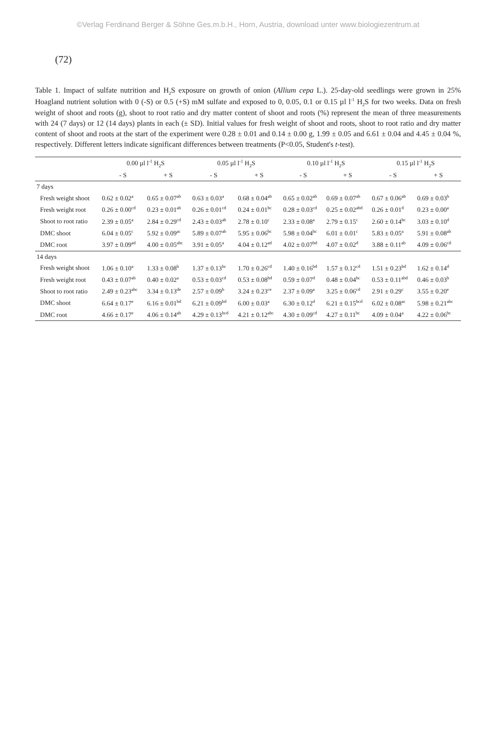©Verlag Ferdinand Berger & Söhne Ges.m.b.H., Horn, Austria, download unter www.biologiezentrum.at
(72)
Table 1. Impact of sulfate nutrition and H<sub>2</sub>S exposure on growth of onion (Allium cepa L.). 25-day-old seedlings were grown in 25% Hoagland nutrient solution with 0 (-S) or 0.5 (+S) mM sulfate and exposed to 0, 0.05, 0.1 or 0.15 µl l<sup>-1</sup> H<sub>2</sub>S for two weeks. Data on fresh weight of shoot and roots (g), shoot to root ratio and dry matter content of shoot and roots (%) represent the mean of three measurements with 24 (7 days) or 12 (14 days) plants in each (± SD). Initial values for fresh weight of shoot and roots, shoot to root ratio and dry matter content of shoot and roots at the start of the experiment were 0.28 ± 0.01 and 0.14 ± 0.00 g, 1.99 ± 0.05 and 6.61 ± 0.04 and 4.45 ± 0.04 %, respectively. Different letters indicate significant differences between treatments (P<0.05, Student's t-test).
| | 0.00 µl l<sup>-1</sup> H<sub>2</sub>S | | 0.05 µl l<sup>-1</sup> H<sub>2</sub>S | | 0.10 µl l<sup>-1</sup> H<sub>2</sub>S | | 0.15 µl l<sup>-1</sup> H<sub>2</sub>S | |
| --- | --- | --- | --- | --- | --- | --- | --- | --- |
| | - S | + S | - S | + S | - S | + S | - S | + S |
| 7 days | | | | | | | | |
| Fresh weight shoot | 0.62 ± 0.02<sup>a</sup> | 0.65 ± 0.07<sup>ab</sup> | 0.63 ± 0.03<sup>a</sup> | 0.68 ± 0.04<sup>ab</sup> | 0.65 ± 0.02<sup>ab</sup> | 0.69 ± 0.07<sup>ab</sup> | 0.67 ± 0.06<sup>ab</sup> | 0.69 ± 0.03<sup>b</sup> |
| Fresh weight root | 0.26 ± 0.00<sup>cd</sup> | 0.23 ± 0.01<sup>ab</sup> | 0.26 ± 0.01<sup>cd</sup> | 0.24 ± 0.01<sup>bc</sup> | 0.28 ± 0.03<sup>cd</sup> | 0.25 ± 0.02<sup>abd</sup> | 0.26 ± 0.01<sup>d</sup> | 0.23 ± 0.00<sup>a</sup> |
| Shoot to root ratio | 2.39 ± 0.05<sup>a</sup> | 2.84 ± 0.29<sup>cd</sup> | 2.43 ± 0.03<sup>ab</sup> | 2.78 ± 0.10<sup>c</sup> | 2.33 ± 0.08<sup>a</sup> | 2.79 ± 0.15<sup>c</sup> | 2.60 ± 0.14<sup>bc</sup> | 3.03 ± 0.10<sup>d</sup> |
| DMC shoot | 6.04 ± 0.05<sup>c</sup> | 5.92 ± 0.09<sup>ac</sup> | 5.89 ± 0.07<sup>ab</sup> | 5.95 ± 0.06<sup>bc</sup> | 5.98 ± 0.04<sup>bc</sup> | 6.01 ± 0.01<sup>c</sup> | 5.83 ± 0.05<sup>a</sup> | 5.91 ± 0.08<sup>ab</sup> |
| DMC root | 3.97 ± 0.09<sup>ad</sup> | 4.00 ± 0.05<sup>abc</sup> | 3.91 ± 0.05<sup>a</sup> | 4.04 ± 0.12<sup>ad</sup> | 4.02 ± 0.07<sup>bd</sup> | 4.07 ± 0.02<sup>d</sup> | 3.88 ± 0.11<sup>ab</sup> | 4.09 ± 0.06<sup>cd</sup> |
| 14 days | | | | | | | | |
| Fresh weight shoot | 1.06 ± 0.10<sup>a</sup> | 1.33 ± 0.08<sup>b</sup> | 1.37 ± 0.13<sup>bc</sup> | 1.70 ± 0.26<sup>cd</sup> | 1.40 ± 0.16<sup>bd</sup> | 1.57 ± 0.12<sup>cd</sup> | 1.51 ± 0.23<sup>bd</sup> | 1.62 ± 0.14<sup>d</sup> |
| Fresh weight root | 0.43 ± 0.07<sup>ab</sup> | 0.40 ± 0.02<sup>a</sup> | 0.53 ± 0.03<sup>cd</sup> | 0.53 ± 0.08<sup>bd</sup> | 0.59 ± 0.07<sup>d</sup> | 0.48 ± 0.04<sup>bc</sup> | 0.53 ± 0.11<sup>abd</sup> | 0.46 ± 0.03<sup>b</sup> |
| Shoot to root ratio | 2.49 ± 0.23<sup>abc</sup> | 3.34 ± 0.13<sup>de</sup> | 2.57 ± 0.09<sup>b</sup> | 3.24 ± 0.23<sup>ce</sup> | 2.37 ± 0.09<sup>a</sup> | 3.25 ± 0.06<sup>cd</sup> | 2.91 ± 0.29<sup>c</sup> | 3.55 ± 0.20<sup>e</sup> |
| DMC shoot | 6.64 ± 0.17<sup>e</sup> | 6.16 ± 0.01<sup>bd</sup> | 6.21 ± 0.09<sup>bd</sup> | 6.00 ± 0.03<sup>a</sup> | 6.30 ± 0.12<sup>d</sup> | 6.21 ± 0.15<sup>bcd</sup> | 6.02 ± 0.08<sup>ac</sup> | 5.98 ± 0.21<sup>abc</sup> |
| DMC root | 4.66 ± 0.17<sup>e</sup> | 4.06 ± 0.14<sup>ab</sup> | 4.29 ± 0.13<sup>bcd</sup> | 4.21 ± 0.12<sup>abc</sup> | 4.30 ± 0.09<sup>cd</sup> | 4.27 ± 0.11<sup>bc</sup> | 4.09 ± 0.04<sup>a</sup> | 4.22 ± 0.06<sup>bc</sup> |